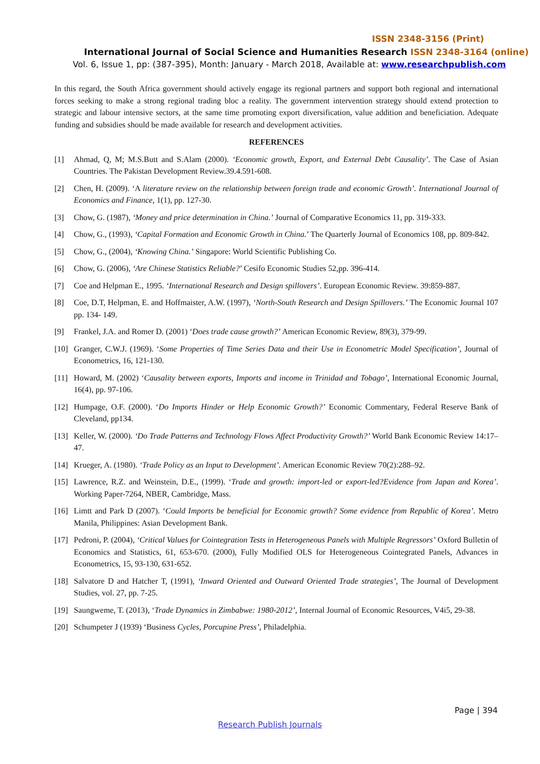ISSN 2348-3156 (Print)
International Journal of Social Science and Humanities Research ISSN 2348-3164 (online)
Vol. 6, Issue 1, pp: (387-395), Month: January - March 2018, Available at: www.researchpublish.com
In this regard, the South Africa government should actively engage its regional partners and support both regional and international forces seeking to make a strong regional trading bloc a reality. The government intervention strategy should extend protection to strategic and labour intensive sectors, at the same time promoting export diversification, value addition and beneficiation. Adequate funding and subsidies should be made available for research and development activities.
REFERENCES
[1] Ahmad, Q, M; M.S.Butt and S.Alam (2000). ‘Economic growth, Export, and External Debt Causality’. The Case of Asian Countries. The Pakistan Development Review.39.4.591-608.
[2] Chen, H. (2009). ‘A literature review on the relationship between foreign trade and economic Growth’. International Journal of Economics and Finance, 1(1), pp. 127-30.
[3] Chow, G. (1987), ‘Money and price determination in China.’ Journal of Comparative Economics 11, pp. 319-333.
[4] Chow, G., (1993), ‘Capital Formation and Economic Growth in China.’ The Quarterly Journal of Economics 108, pp. 809-842.
[5] Chow, G., (2004), ‘Knowing China.’ Singapore: World Scientific Publishing Co.
[6] Chow, G. (2006), ‘Are Chinese Statistics Reliable?’ Cesifo Economic Studies 52,pp. 396-414.
[7] Coe and Helpman E., 1995. ‘International Research and Design spillovers’. European Economic Review. 39:859-887.
[8] Coe, D.T, Helpman, E. and Hoffmaister, A.W. (1997), ‘North-South Research and Design Spillovers.’ The Economic Journal 107 pp. 134- 149.
[9] Frankel, J.A. and Romer D. (2001) ‘Does trade cause growth?’ American Economic Review, 89(3), 379-99.
[10]
Granger, C.W.J. (1969). ‘Some Properties of Time Series Data and their Use in Econometric Model Specification’, Journal of Econometrics, 16, 121-130.
[11]
Howard, M. (2002) ‘Causality between exports, Imports and income in Trinidad and Tobago’, International Economic Journal, 16(4), pp. 97-106.
[12]
Humpage, O.F. (2000). ‘Do Imports Hinder or Help Economic Growth?’ Economic Commentary, Federal Reserve Bank of Cleveland, pp134.
[13]
Keller, W. (2000). ‘Do Trade Patterns and Technology Flows Affect Productivity Growth?’ World Bank Economic Review 14:17–47.
[14]
Krueger, A. (1980). ‘Trade Policy as an Input to Development’. American Economic Review 70(2):288–92.
[15]
Lawrence, R.Z. and Weinstein, D.E., (1999). ‘Trade and growth: import-led or export-led?Evidence from Japan and Korea’. Working Paper-7264, NBER, Cambridge, Mass.
[16]
Limtt and Park D (2007). ‘Could Imports be beneficial for Economic growth? Some evidence from Republic of Korea’. Metro Manila, Philippines: Asian Development Bank.
[17]
Pedroni, P. (2004), ‘Critical Values for Cointegration Tests in Heterogeneous Panels with Multiple Regressors’ Oxford Bulletin of Economics and Statistics, 61, 653-670. (2000), Fully Modified OLS for Heterogeneous Cointegrated Panels, Advances in Econometrics, 15, 93-130, 631-652.
[18]
Salvatore D and Hatcher T, (1991), ‘Inward Oriented and Outward Oriented Trade strategies’, The Journal of Development Studies, vol. 27, pp. 7-25.
[19]
Saungweme, T. (2013), ‘Trade Dynamics in Zimbabwe: 1980-2012’, Internal Journal of Economic Resources, V4i5, 29-38.
[20]
Schumpeter J (1939) ‘Business Cycles, Porcupine Press’, Philadelphia.
Page | 394
Research Publish Journals